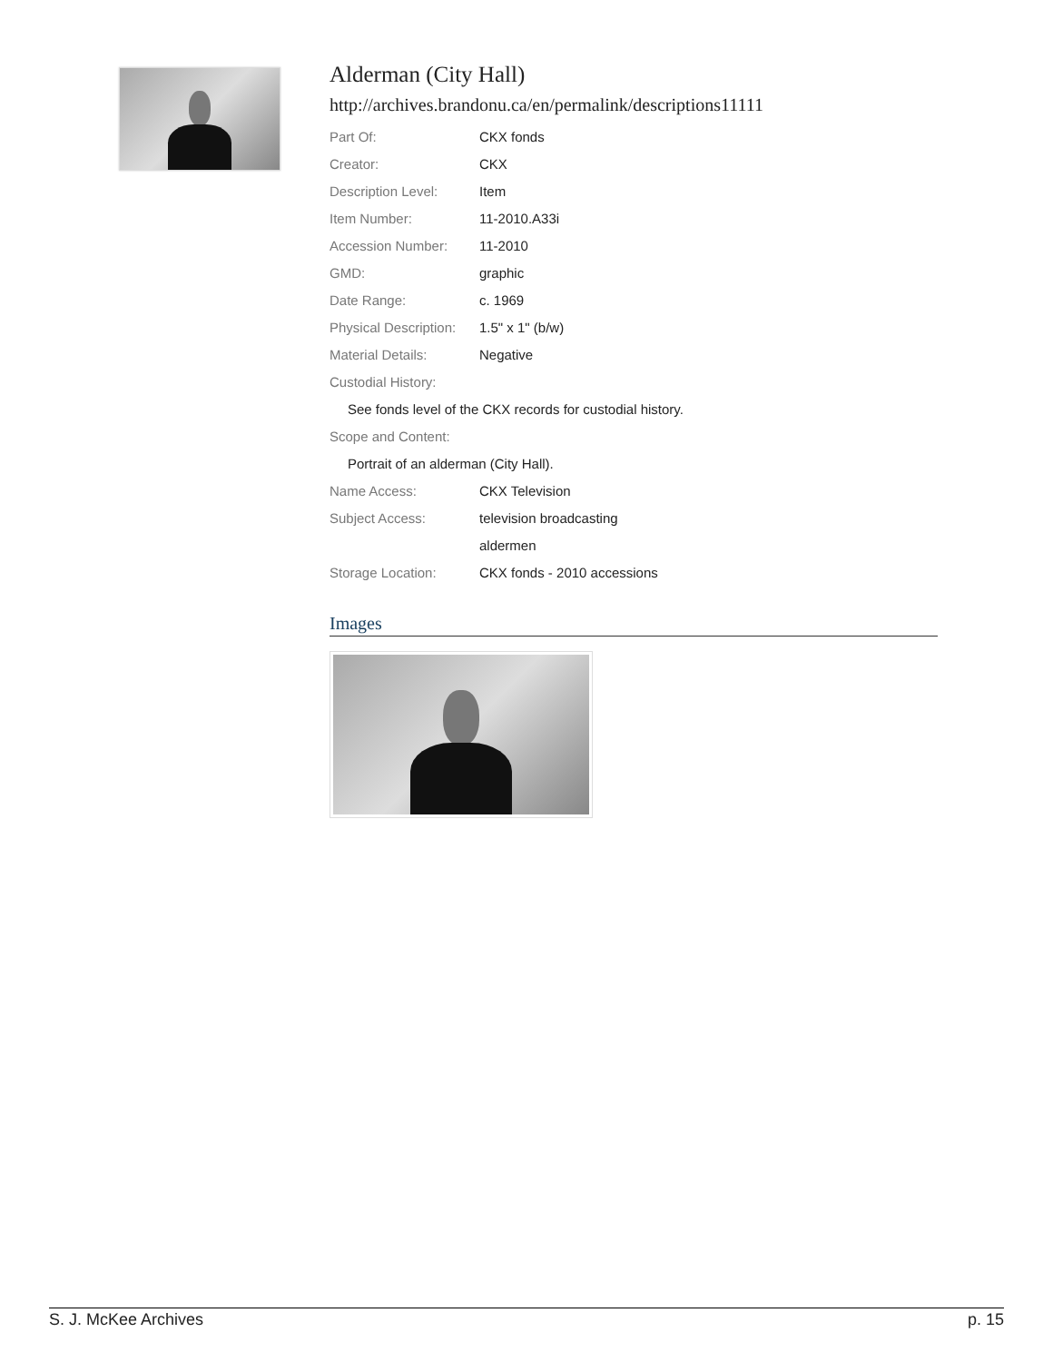Alderman (City Hall)
http://archives.brandonu.ca/en/permalink/descriptions11111
| Part Of: | CKX fonds |
| Creator: | CKX |
| Description Level: | Item |
| Item Number: | 11-2010.A33i |
| Accession Number: | 11-2010 |
| GMD: | graphic |
| Date Range: | c. 1969 |
| Physical Description: | 1.5" x 1" (b/w) |
| Material Details: | Negative |
| Custodial History: | |
| See fonds level of the CKX records for custodial history. | |
| Scope and Content: | |
| Portrait of an alderman (City Hall). | |
| Name Access: | CKX Television |
| Subject Access: | television broadcasting |
| | aldermen |
| Storage Location: | CKX fonds - 2010 accessions |
Images
S. J. McKee Archives p. 15